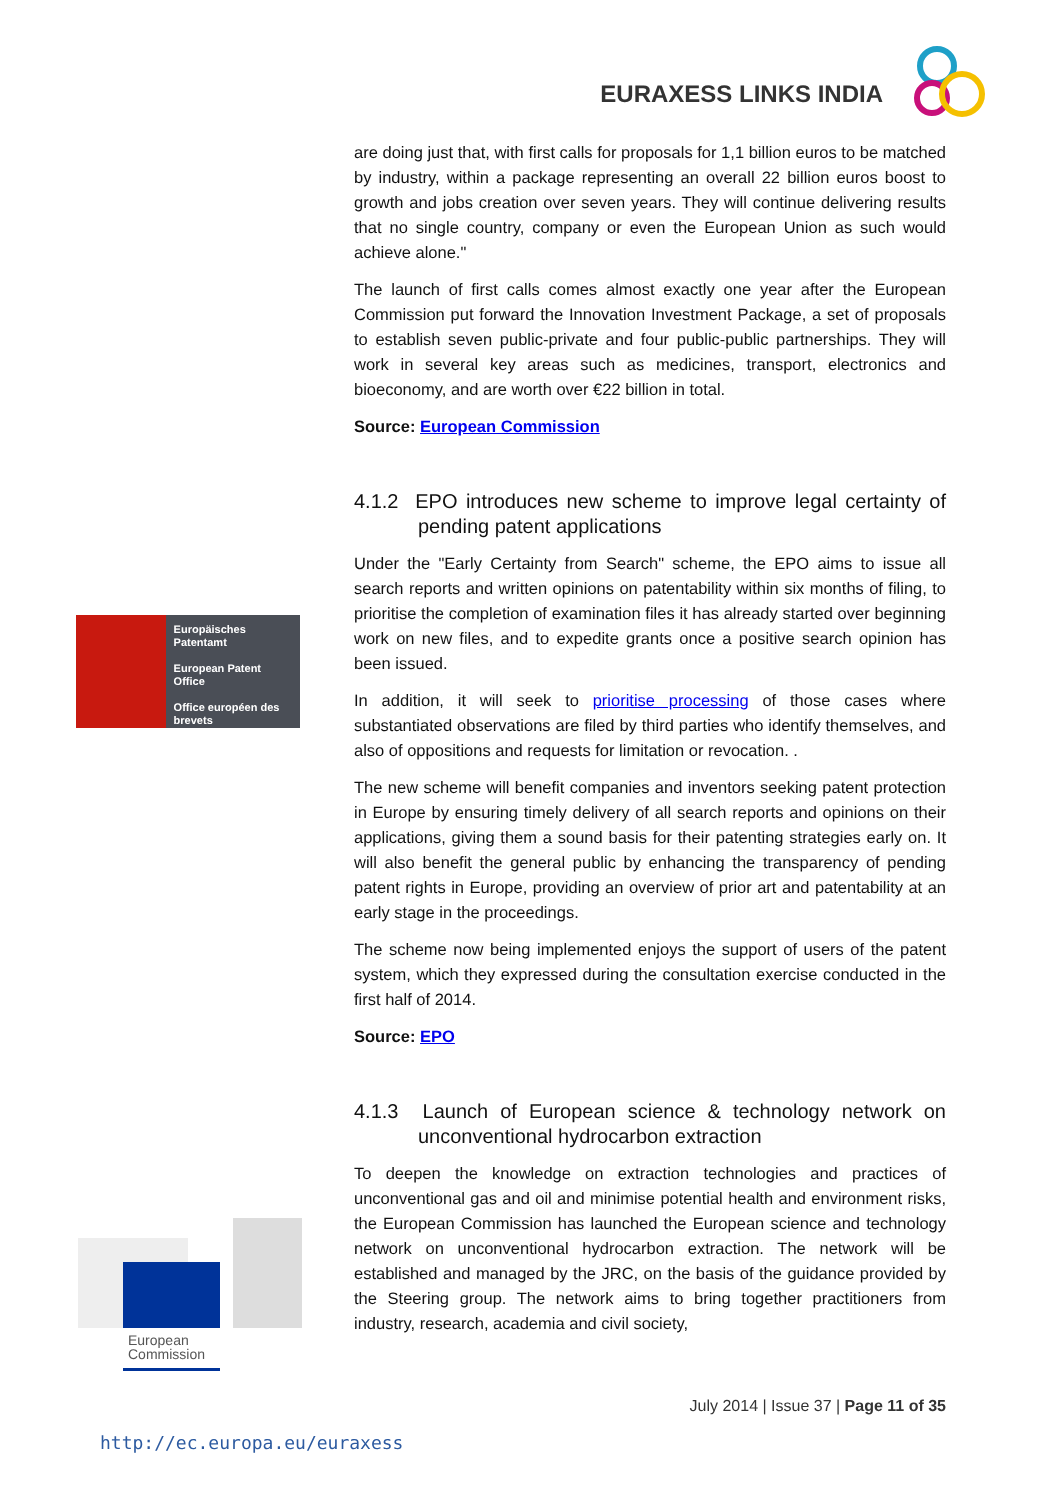EURAXESS LINKS INDIA
Europäisches Patentamt
European Patent Office
Office européen des brevets
European
Commission
are doing just that, with first calls for proposals for 1,1 billion euros to be matched by industry, within a package representing an overall 22 billion euros boost to growth and jobs creation over seven years. They will continue delivering results that no single country, company or even the European Union as such would achieve alone."
The launch of first calls comes almost exactly one year after the European Commission put forward the Innovation Investment Package, a set of proposals to establish seven public-private and four public-public partnerships. They will work in several key areas such as medicines, transport, electronics and bioeconomy, and are worth over €22 billion in total.
Source: European Commission
4.1.2 EPO introduces new scheme to improve legal certainty of pending patent applications
Under the "Early Certainty from Search" scheme, the EPO aims to issue all search reports and written opinions on patentability within six months of filing, to prioritise the completion of examination files it has already started over beginning work on new files, and to expedite grants once a positive search opinion has been issued.
In addition, it will seek to prioritise processing of those cases where substantiated observations are filed by third parties who identify themselves, and also of oppositions and requests for limitation or revocation. .
The new scheme will benefit companies and inventors seeking patent protection in Europe by ensuring timely delivery of all search reports and opinions on their applications, giving them a sound basis for their patenting strategies early on. It will also benefit the general public by enhancing the transparency of pending patent rights in Europe, providing an overview of prior art and patentability at an early stage in the proceedings.
The scheme now being implemented enjoys the support of users of the patent system, which they expressed during the consultation exercise conducted in the first half of 2014.
Source: EPO
4.1.3 Launch of European science & technology network on unconventional hydrocarbon extraction
To deepen the knowledge on extraction technologies and practices of unconventional gas and oil and minimise potential health and environment risks, the European Commission has launched the European science and technology network on unconventional hydrocarbon extraction. The network will be established and managed by the JRC, on the basis of the guidance provided by the Steering group. The network aims to bring together practitioners from industry, research, academia and civil society,
July 2014 | Issue 37 | Page 11 of 35
http://ec.europa.eu/euraxess